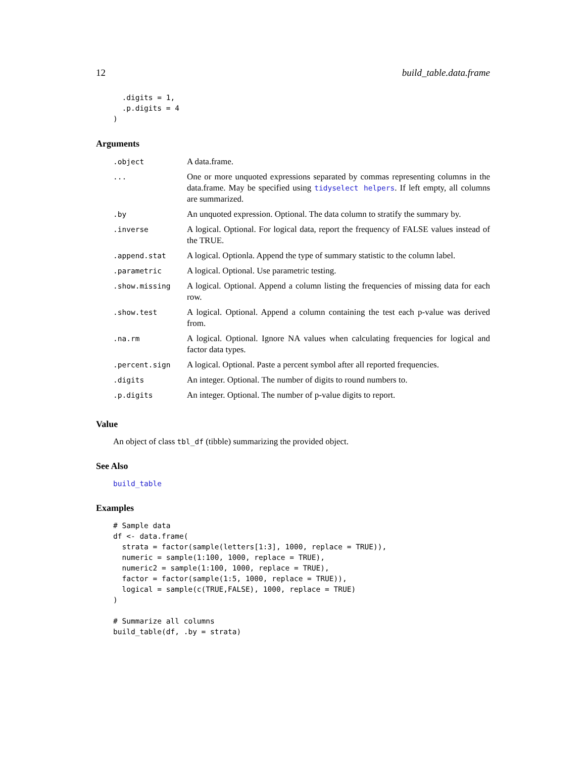12 build_table.data.frame
  .digits = 1,
  .p.digits = 4
)
Arguments
| .object | A data.frame. |
| ... | One or more unquoted expressions separated by commas representing columns in the data.frame. May be specified using tidyselect helpers . If left empty, all columns are summarized. |
| .by | An unquoted expression. Optional. The data column to stratify the summary by. |
| .inverse | A logical. Optional. For logical data, report the frequency of FALSE values instead of the TRUE. |
| .append.stat | A logical. Optionla. Append the type of summary statistic to the column label. |
| .parametric | A logical. Optional. Use parametric testing. |
| .show.missing | A logical. Optional. Append a column listing the frequencies of missing data for each row. |
| .show.test | A logical. Optional. Append a column containing the test each p-value was derived from. |
| .na.rm | A logical. Optional. Ignore NA values when calculating frequencies for logical and factor data types. |
| .percent.sign | A logical. Optional. Paste a percent symbol after all reported frequencies. |
| .digits | An integer. Optional. The number of digits to round numbers to. |
| .p.digits | An integer. Optional. The number of p-value digits to report. |
Value
An object of class tbl_df (tibble) summarizing the provided object.
See Also
build_table
Examples
# Sample data
df <- data.frame(
  strata = factor(sample(letters[1:3], 1000, replace = TRUE)),
  numeric = sample(1:100, 1000, replace = TRUE),
  numeric2 = sample(1:100, 1000, replace = TRUE),
  factor = factor(sample(1:5, 1000, replace = TRUE)),
  logical = sample(c(TRUE,FALSE), 1000, replace = TRUE)
)

# Summarize all columns
build_table(df, .by = strata)